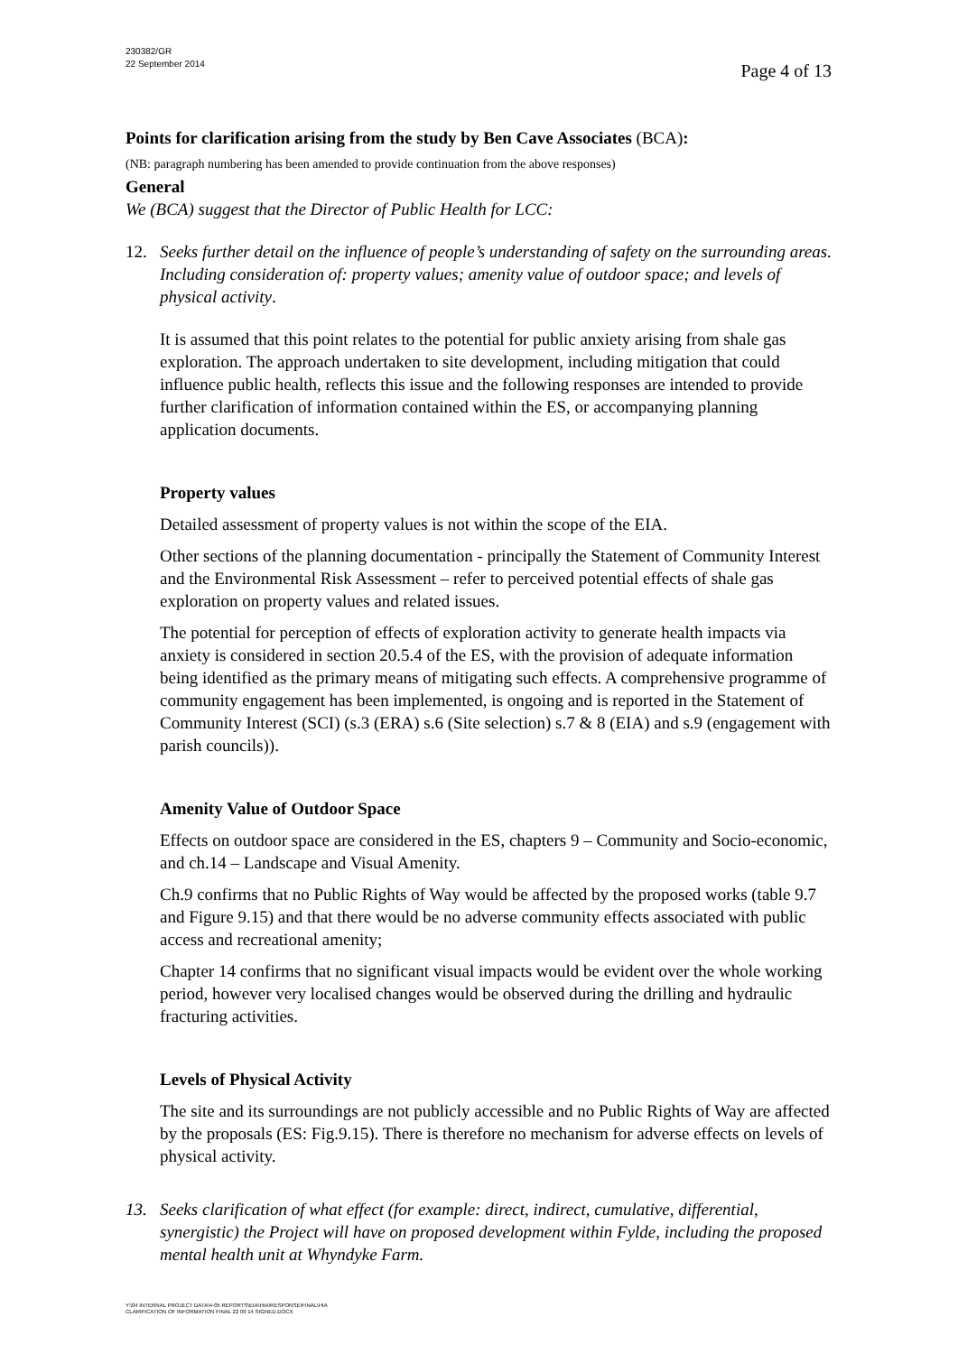230382/GR
22 September 2014
Page 4 of 13
Points for clarification arising from the study by Ben Cave Associates (BCA):
(NB: paragraph numbering has been amended to provide continuation from the above responses)
General
We (BCA) suggest that the Director of Public Health for LCC:
12. Seeks further detail on the influence of people’s understanding of safety on the surrounding areas. Including consideration of: property values; amenity value of outdoor space; and levels of physical activity.
It is assumed that this point relates to the potential for public anxiety arising from shale gas exploration. The approach undertaken to site development, including mitigation that could influence public health, reflects this issue and the following responses are intended to provide further clarification of information contained within the ES, or accompanying planning application documents.
Property values
Detailed assessment of property values is not within the scope of the EIA.
Other sections of the planning documentation - principally the Statement of Community Interest and the Environmental Risk Assessment – refer to perceived potential effects of shale gas exploration on property values and related issues.
The potential for perception of effects of exploration activity to generate health impacts via anxiety is considered in section 20.5.4 of the ES, with the provision of adequate information being identified as the primary means of mitigating such effects. A comprehensive programme of community engagement has been implemented, is ongoing and is reported in the Statement of Community Interest (SCI) (s.3 (ERA) s.6 (Site selection) s.7 & 8 (EIA) and s.9 (engagement with parish councils)).
Amenity Value of Outdoor Space
Effects on outdoor space are considered in the ES, chapters 9 – Community and Socio-economic, and ch.14 – Landscape and Visual Amenity.
Ch.9 confirms that no Public Rights of Way would be affected by the proposed works (table 9.7 and Figure 9.15) and that there would be no adverse community effects associated with public access and recreational amenity;
Chapter 14 confirms that no significant visual impacts would be evident over the whole working period, however very localised changes would be observed during the drilling and hydraulic fracturing activities.
Levels of Physical Activity
The site and its surroundings are not publicly accessible and no Public Rights of Way are affected by the proposals (ES: Fig.9.15). There is therefore no mechanism for adverse effects on levels of physical activity.
13. Seeks clarification of what effect (for example: direct, indirect, cumulative, differential, synergistic) the Project will have on proposed development within Fylde, including the proposed mental health unit at Whyndyke Farm.
Y:\04 INTERNAL PROJECT DATA\4-05 REPORTS\EIA\HIA\RESPONSE\FINAL\HIA
CLARIFICATION OF INFORMATION FINAL 22 09 14 SIGNED.DOCX